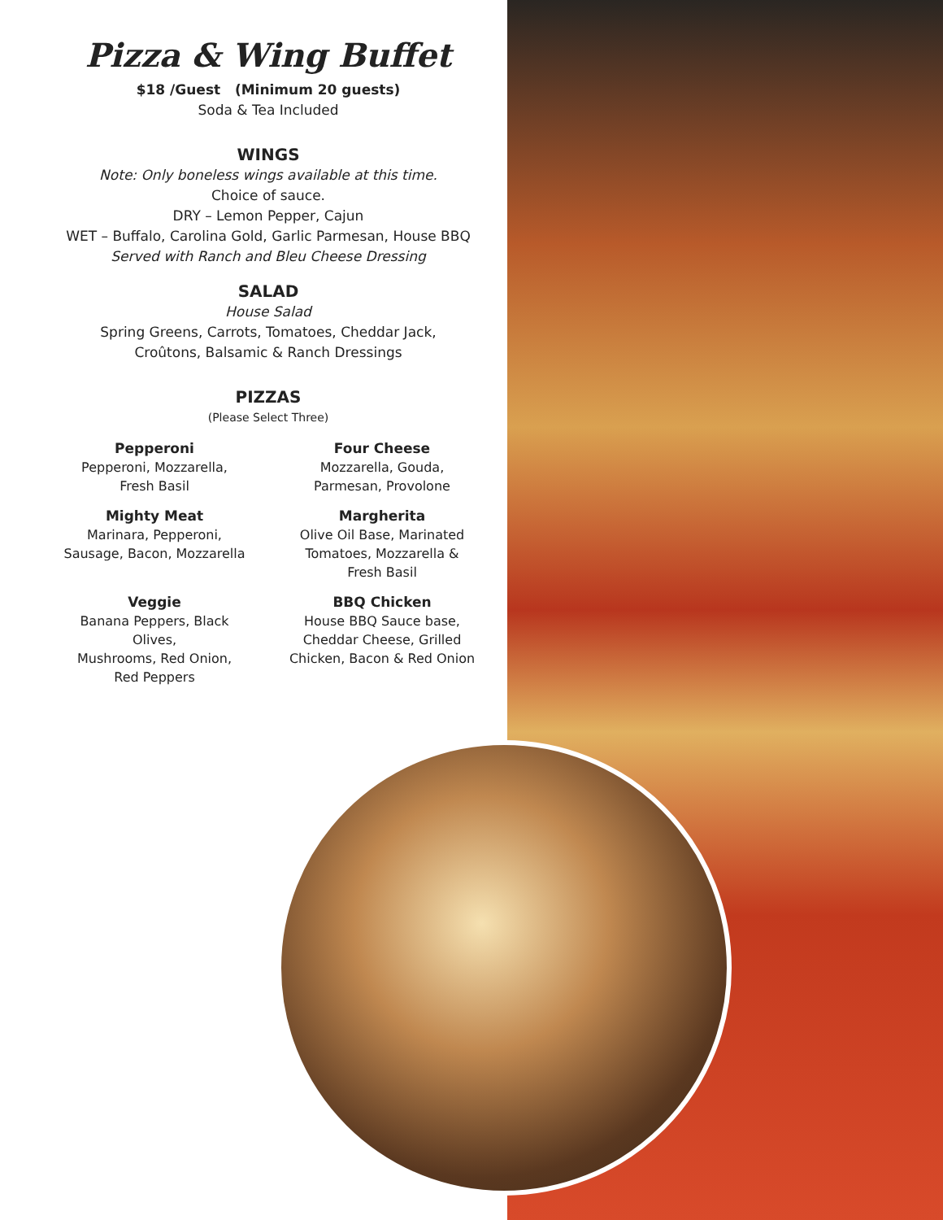Pizza & Wing Buffet
$18 /Guest (Minimum 20 guests)
Soda & Tea Included
WINGS
Note: Only boneless wings available at this time.
Choice of sauce.
DRY – Lemon Pepper, Cajun
WET – Buffalo, Carolina Gold, Garlic Parmesan, House BBQ
Served with Ranch and Bleu Cheese Dressing
SALAD
House Salad
Spring Greens, Carrots, Tomatoes, Cheddar Jack,
Croûtons, Balsamic & Ranch Dressings
PIZZAS
(Please Select Three)
Pepperoni
Pepperoni, Mozzarella,
Fresh Basil
Four Cheese
Mozzarella, Gouda,
Parmesan, Provolone
Mighty Meat
Marinara, Pepperoni,
Sausage, Bacon, Mozzarella
Margherita
Olive Oil Base, Marinated
Tomatoes, Mozzarella &
Fresh Basil
Veggie
Banana Peppers, Black Olives,
Mushrooms, Red Onion,
Red Peppers
BBQ Chicken
House BBQ Sauce base,
Cheddar Cheese, Grilled
Chicken, Bacon & Red Onion